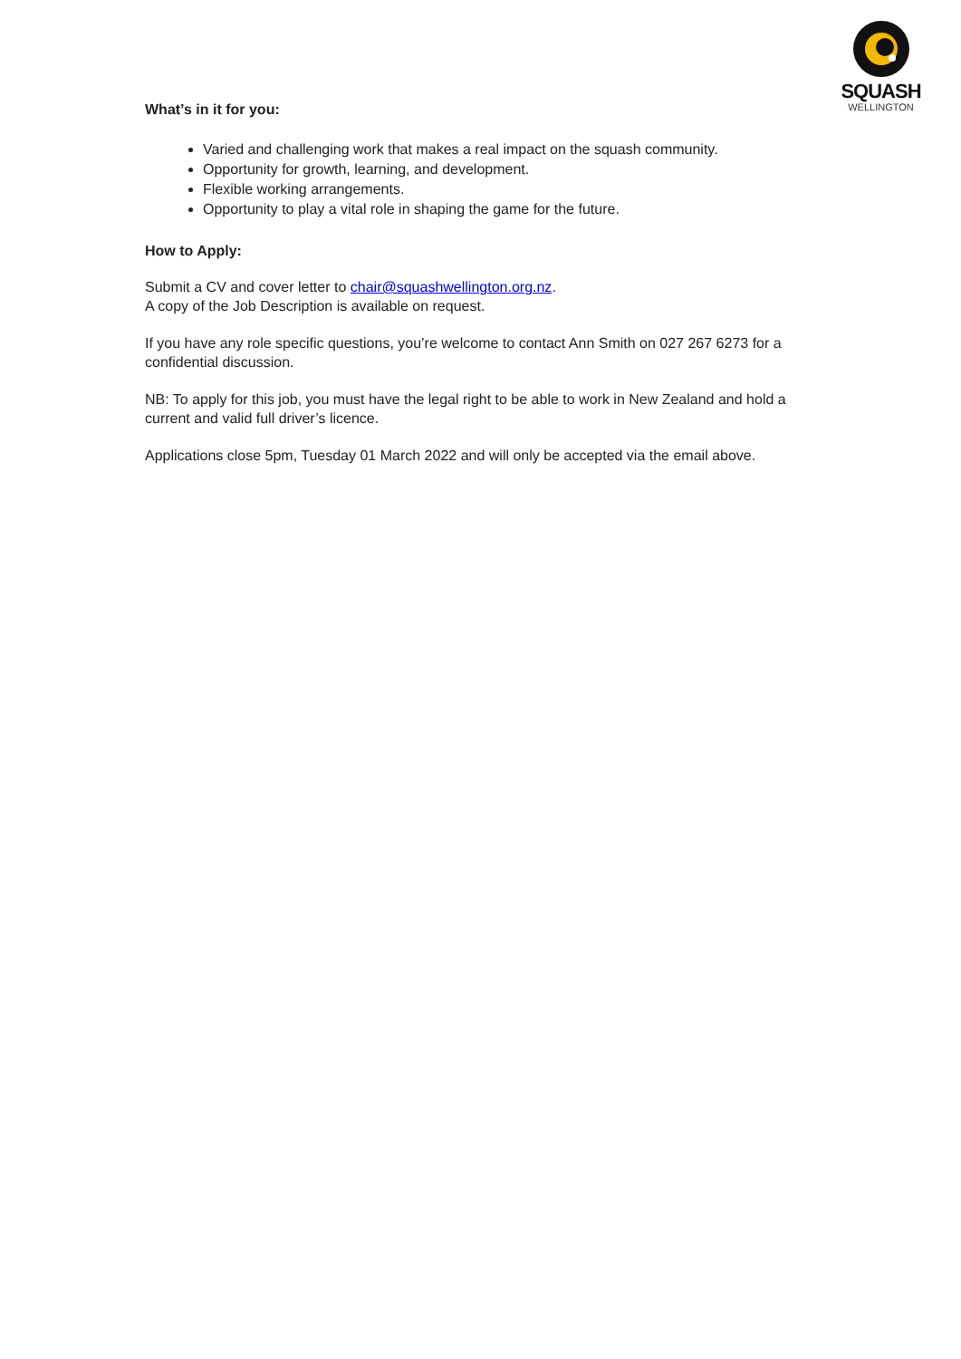SQUASH
WELLINGTON
What’s in it for you:
Varied and challenging work that makes a real impact on the squash community.
Opportunity for growth, learning, and development.
Flexible working arrangements.
Opportunity to play a vital role in shaping the game for the future.
How to Apply:
Submit a CV and cover letter to chair@squashwellington.org.nz.
A copy of the Job Description is available on request.
If you have any role specific questions, you’re welcome to contact Ann Smith on 027 267 6273 for a confidential discussion.
NB: To apply for this job, you must have the legal right to be able to work in New Zealand and hold a current and valid full driver’s licence.
Applications close 5pm, Tuesday 01 March 2022 and will only be accepted via the email above.